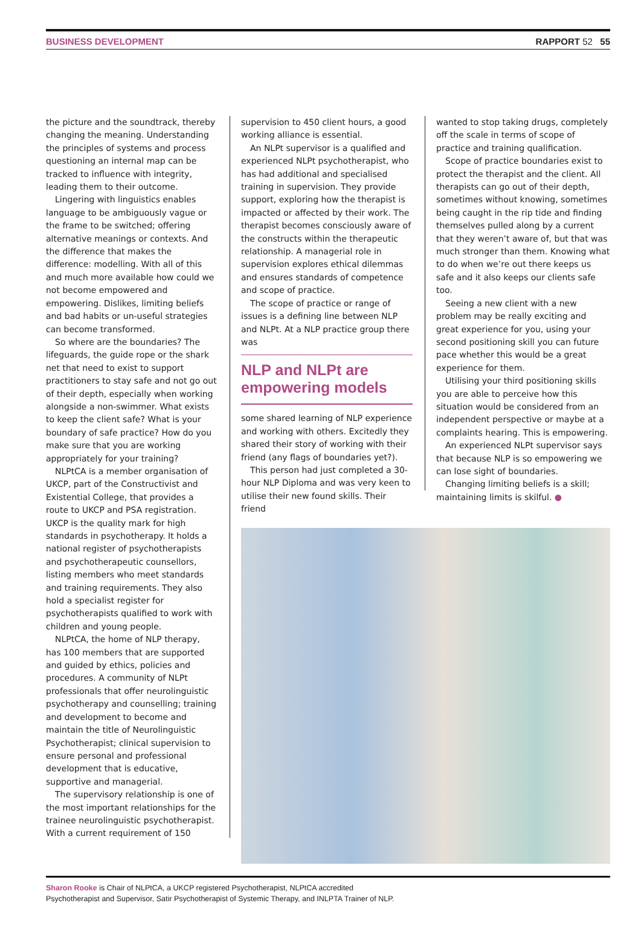BUSINESS DEVELOPMENT RAPPORT 52 55
the picture and the soundtrack, thereby changing the meaning. Understanding the principles of systems and process questioning an internal map can be tracked to influence with integrity, leading them to their outcome.
Lingering with linguistics enables language to be ambiguously vague or the frame to be switched; offering alternative meanings or contexts. And the difference that makes the difference: modelling. With all of this and much more available how could we not become empowered and empowering. Dislikes, limiting beliefs and bad habits or un-useful strategies can become transformed.
So where are the boundaries? The lifeguards, the guide rope or the shark net that need to exist to support practitioners to stay safe and not go out of their depth, especially when working alongside a non-swimmer. What exists to keep the client safe? What is your boundary of safe practice? How do you make sure that you are working appropriately for your training?
NLPtCA is a member organisation of UKCP, part of the Constructivist and Existential College, that provides a route to UKCP and PSA registration. UKCP is the quality mark for high standards in psychotherapy. It holds a national register of psychotherapists and psychotherapeutic counsellors, listing members who meet standards and training requirements. They also hold a specialist register for psychotherapists qualified to work with children and young people.
NLPtCA, the home of NLP therapy, has 100 members that are supported and guided by ethics, policies and procedures. A community of NLPt professionals that offer neurolinguistic psychotherapy and counselling; training and development to become and maintain the title of Neurolinguistic Psychotherapist; clinical supervision to ensure personal and professional development that is educative, supportive and managerial.
The supervisory relationship is one of the most important relationships for the trainee neurolinguistic psychotherapist. With a current requirement of 150
supervision to 450 client hours, a good working alliance is essential.
An NLPt supervisor is a qualified and experienced NLPt psychotherapist, who has had additional and specialised training in supervision. They provide support, exploring how the therapist is impacted or affected by their work. The therapist becomes consciously aware of the constructs within the therapeutic relationship. A managerial role in supervision explores ethical dilemmas and ensures standards of competence and scope of practice.
The scope of practice or range of issues is a defining line between NLP and NLPt. At a NLP practice group there was
NLP and NLPt are empowering models
some shared learning of NLP experience and working with others. Excitedly they shared their story of working with their friend (any flags of boundaries yet?).
This person had just completed a 30-hour NLP Diploma and was very keen to utilise their new found skills. Their friend
wanted to stop taking drugs, completely off the scale in terms of scope of practice and training qualification.
Scope of practice boundaries exist to protect the therapist and the client. All therapists can go out of their depth, sometimes without knowing, sometimes being caught in the rip tide and finding themselves pulled along by a current that they weren’t aware of, but that was much stronger than them. Knowing what to do when we’re out there keeps us safe and it also keeps our clients safe too.
Seeing a new client with a new problem may be really exciting and great experience for you, using your second positioning skill you can future pace whether this would be a great experience for them.
Utilising your third positioning skills you are able to perceive how this situation would be considered from an independent perspective or maybe at a complaints hearing. This is empowering.
An experienced NLPt supervisor says that because NLP is so empowering we can lose sight of boundaries.
Changing limiting beliefs is a skill; maintaining limits is skilful. ●
Sharon Rooke is Chair of NLPtCA, a UKCP registered Psychotherapist, NLPtCA accredited
Psychotherapist and Supervisor, Satir Psychotherapist of Systemic Therapy, and INLPTA Trainer of NLP.